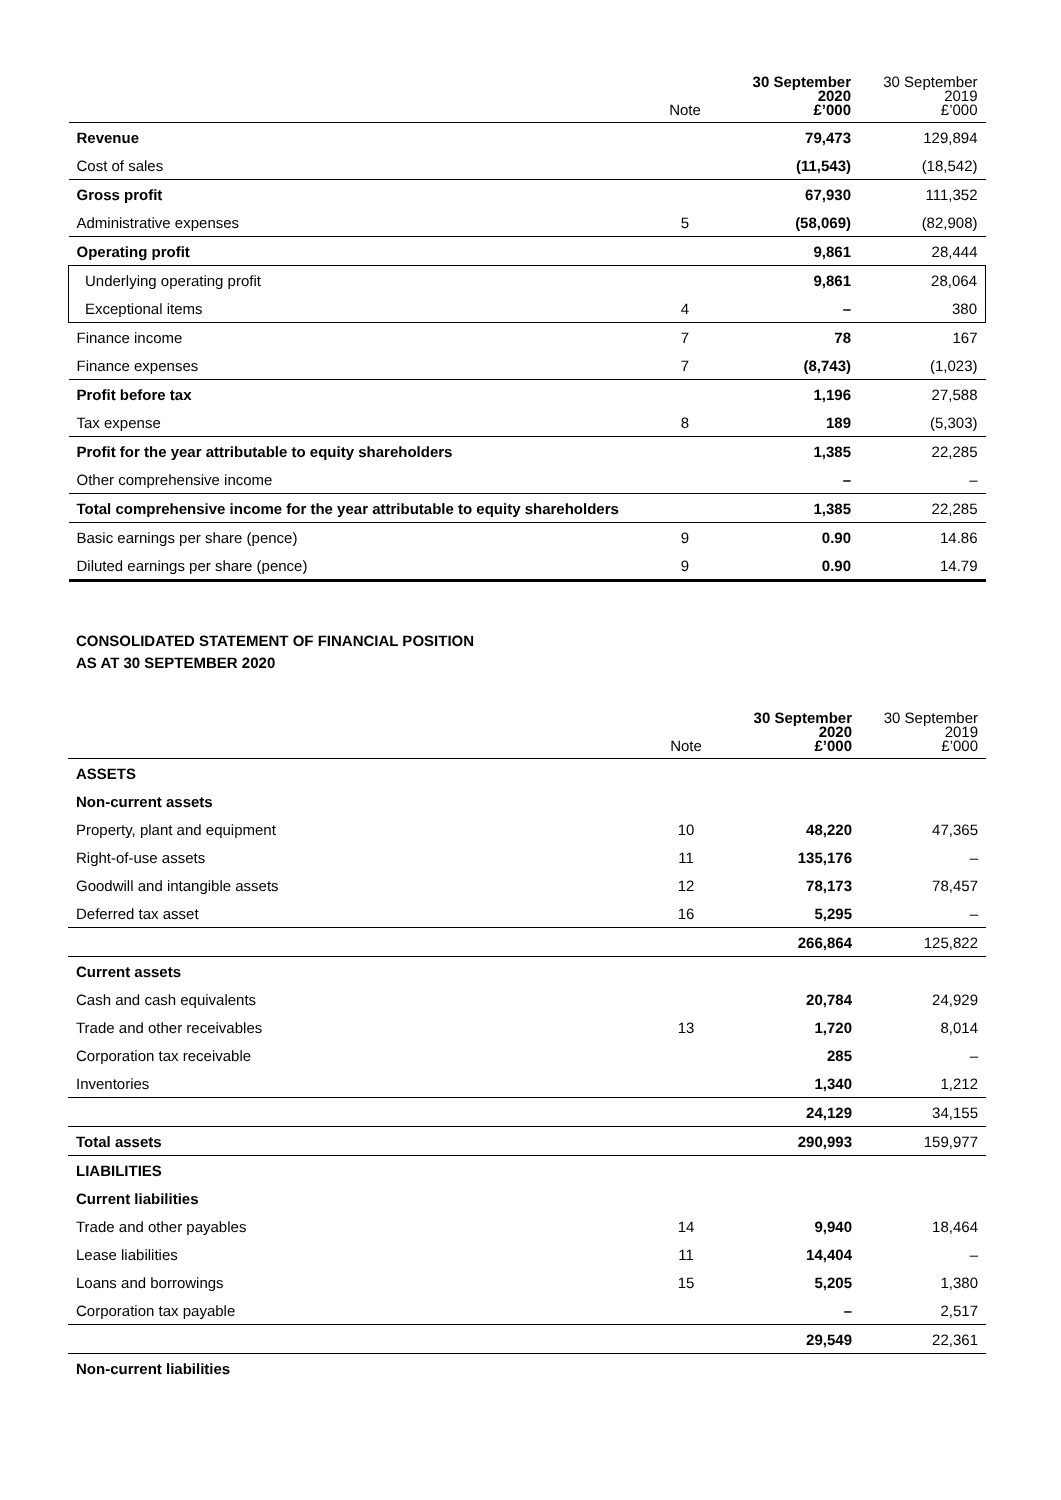| | Note | 30 September 2020 £’000 | 30 September 2019 £’000 |
| --- | --- | --- | --- |
| Revenue | | 79,473 | 129,894 |
| Cost of sales | | (11,543) | (18,542) |
| Gross profit | | 67,930 | 111,352 |
| Administrative expenses | 5 | (58,069) | (82,908) |
| Operating profit | | 9,861 | 28,444 |
| Underlying operating profit | | 9,861 | 28,064 |
| Exceptional items | 4 | – | 380 |
| Finance income | 7 | 78 | 167 |
| Finance expenses | 7 | (8,743) | (1,023) |
| Profit before tax | | 1,196 | 27,588 |
| Tax expense | 8 | 189 | (5,303) |
| Profit for the year attributable to equity shareholders | | 1,385 | 22,285 |
| Other comprehensive income | | – | – |
| Total comprehensive income for the year attributable to equity shareholders | | 1,385 | 22,285 |
| Basic earnings per share (pence) | 9 | 0.90 | 14.86 |
| Diluted earnings per share (pence) | 9 | 0.90 | 14.79 |
CONSOLIDATED STATEMENT OF FINANCIAL POSITION
AS AT 30 SEPTEMBER 2020
| | Note | 30 September 2020 £’000 | 30 September 2019 £’000 |
| --- | --- | --- | --- |
| ASSETS | | | |
| Non-current assets | | | |
| Property, plant and equipment | 10 | 48,220 | 47,365 |
| Right-of-use assets | 11 | 135,176 | – |
| Goodwill and intangible assets | 12 | 78,173 | 78,457 |
| Deferred tax asset | 16 | 5,295 | – |
| | | 266,864 | 125,822 |
| Current assets | | | |
| Cash and cash equivalents | | 20,784 | 24,929 |
| Trade and other receivables | 13 | 1,720 | 8,014 |
| Corporation tax receivable | | 285 | – |
| Inventories | | 1,340 | 1,212 |
| | | 24,129 | 34,155 |
| Total assets | | 290,993 | 159,977 |
| LIABILITIES | | | |
| Current liabilities | | | |
| Trade and other payables | 14 | 9,940 | 18,464 |
| Lease liabilities | 11 | 14,404 | – |
| Loans and borrowings | 15 | 5,205 | 1,380 |
| Corporation tax payable | | – | 2,517 |
| | | 29,549 | 22,361 |
| Non-current liabilities | | | |